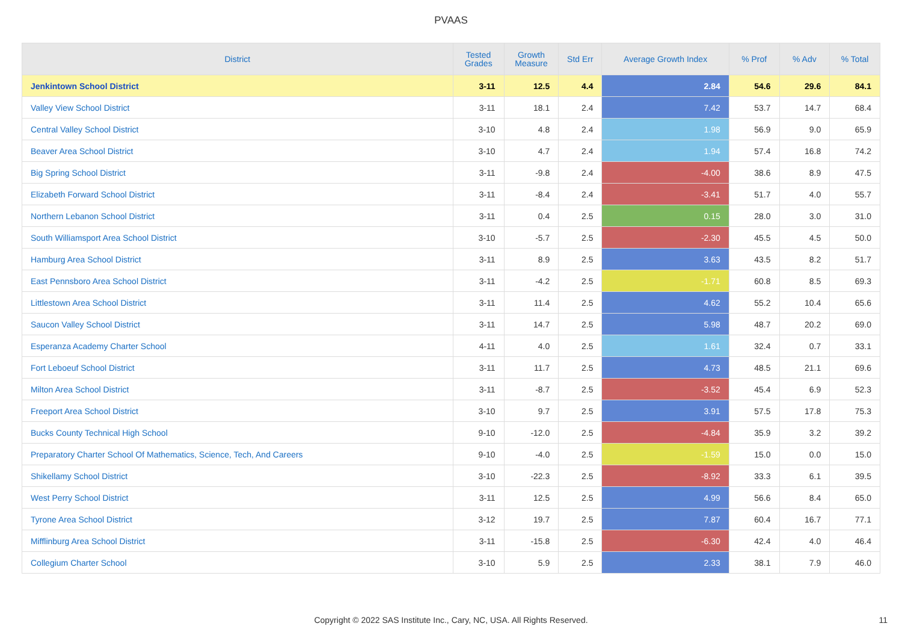PVAAS
| District | Tested Grades | Growth Measure | Std Err | Average Growth Index | % Prof | % Adv | % Total |
| --- | --- | --- | --- | --- | --- | --- | --- |
| Jenkintown School District | 3-11 | 12.5 | 4.4 | 2.84 | 54.6 | 29.6 | 84.1 |
| Valley View School District | 3-11 | 18.1 | 2.4 | 7.42 | 53.7 | 14.7 | 68.4 |
| Central Valley School District | 3-10 | 4.8 | 2.4 | 1.98 | 56.9 | 9.0 | 65.9 |
| Beaver Area School District | 3-10 | 4.7 | 2.4 | 1.94 | 57.4 | 16.8 | 74.2 |
| Big Spring School District | 3-11 | -9.8 | 2.4 | -4.00 | 38.6 | 8.9 | 47.5 |
| Elizabeth Forward School District | 3-11 | -8.4 | 2.4 | -3.41 | 51.7 | 4.0 | 55.7 |
| Northern Lebanon School District | 3-11 | 0.4 | 2.5 | 0.15 | 28.0 | 3.0 | 31.0 |
| South Williamsport Area School District | 3-10 | -5.7 | 2.5 | -2.30 | 45.5 | 4.5 | 50.0 |
| Hamburg Area School District | 3-11 | 8.9 | 2.5 | 3.63 | 43.5 | 8.2 | 51.7 |
| East Pennsboro Area School District | 3-11 | -4.2 | 2.5 | -1.71 | 60.8 | 8.5 | 69.3 |
| Littlestown Area School District | 3-11 | 11.4 | 2.5 | 4.62 | 55.2 | 10.4 | 65.6 |
| Saucon Valley School District | 3-11 | 14.7 | 2.5 | 5.98 | 48.7 | 20.2 | 69.0 |
| Esperanza Academy Charter School | 4-11 | 4.0 | 2.5 | 1.61 | 32.4 | 0.7 | 33.1 |
| Fort Leboeuf School District | 3-11 | 11.7 | 2.5 | 4.73 | 48.5 | 21.1 | 69.6 |
| Milton Area School District | 3-11 | -8.7 | 2.5 | -3.52 | 45.4 | 6.9 | 52.3 |
| Freeport Area School District | 3-10 | 9.7 | 2.5 | 3.91 | 57.5 | 17.8 | 75.3 |
| Bucks County Technical High School | 9-10 | -12.0 | 2.5 | -4.84 | 35.9 | 3.2 | 39.2 |
| Preparatory Charter School Of Mathematics, Science, Tech, And Careers | 9-10 | -4.0 | 2.5 | -1.59 | 15.0 | 0.0 | 15.0 |
| Shikellamy School District | 3-10 | -22.3 | 2.5 | -8.92 | 33.3 | 6.1 | 39.5 |
| West Perry School District | 3-11 | 12.5 | 2.5 | 4.99 | 56.6 | 8.4 | 65.0 |
| Tyrone Area School District | 3-12 | 19.7 | 2.5 | 7.87 | 60.4 | 16.7 | 77.1 |
| Mifflinburg Area School District | 3-11 | -15.8 | 2.5 | -6.30 | 42.4 | 4.0 | 46.4 |
| Collegium Charter School | 3-10 | 5.9 | 2.5 | 2.33 | 38.1 | 7.9 | 46.0 |
Copyright © 2022 SAS Institute Inc., Cary, NC, USA. All Rights Reserved.
11